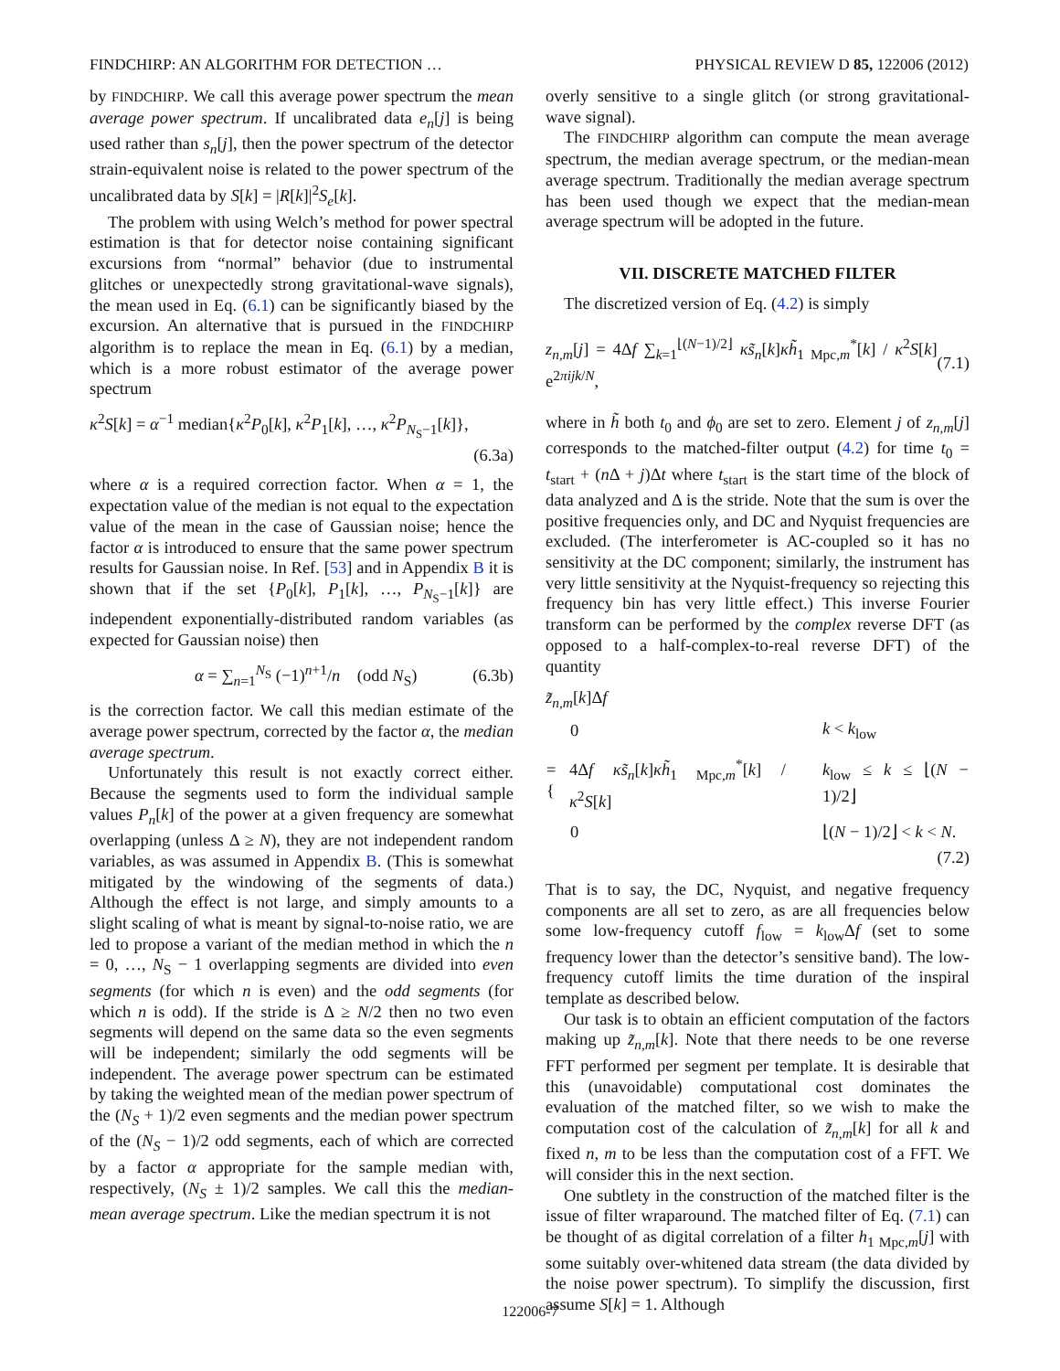FINDCHIRP: AN ALGORITHM FOR DETECTION … PHYSICAL REVIEW D 85, 122006 (2012)
by FINDCHIRP. We call this average power spectrum the mean average power spectrum. If uncalibrated data e<sub>n</sub>[j] is being used rather than s<sub>n</sub>[j], then the power spectrum of the detector strain-equivalent noise is related to the power spectrum of the uncalibrated data by S[k] = |R[k]|<sup>2</sup>S<sub>e</sub>[k].
The problem with using Welch’s method for power spectral estimation is that for detector noise containing significant excursions from “normal” behavior (due to instrumental glitches or unexpectedly strong gravitational-wave signals), the mean used in Eq. (6.1) can be significantly biased by the excursion. An alternative that is pursued in the FINDCHIRP algorithm is to replace the mean in Eq. (6.1) by a median, which is a more robust estimator of the average power spectrum
κ<sup>2</sup>S[k] = α<sup>−1</sup> median{κ<sup>2</sup>P<sub>0</sub>[k], κ<sup>2</sup>P<sub>1</sub>[k], …, κ<sup>2</sup>P<sub>N<sub>S</sub>−1</sub>[k]},
(6.3a)
where α is a required correction factor. When α = 1, the expectation value of the median is not equal to the expectation value of the mean in the case of Gaussian noise; hence the factor α is introduced to ensure that the same power spectrum results for Gaussian noise. In Ref. [53] and in Appendix B it is shown that if the set {P<sub>0</sub>[k], P<sub>1</sub>[k], …, P<sub>N<sub>S</sub>−1</sub>[k]} are independent exponentially-distributed random variables (as expected for Gaussian noise) then
α = ∑<sub>n=1</sub><sup>N<sub>S</sub></sup> (−1)<sup>n+1</sup>/n (odd N<sub>S</sub>) (6.3b)
is the correction factor. We call this median estimate of the average power spectrum, corrected by the factor α, the median average spectrum.
Unfortunately this result is not exactly correct either. Because the segments used to form the individual sample values P<sub>n</sub>[k] of the power at a given frequency are somewhat overlapping (unless Δ ≥ N), they are not independent random variables, as was assumed in Appendix B. (This is somewhat mitigated by the windowing of the segments of data.) Although the effect is not large, and simply amounts to a slight scaling of what is meant by signal-to-noise ratio, we are led to propose a variant of the median method in which the n = 0, …, N<sub>S</sub> − 1 overlapping segments are divided into even segments (for which n is even) and the odd segments (for which n is odd). If the stride is Δ ≥ N/2 then no two even segments will depend on the same data so the even segments will be independent; similarly the odd segments will be independent. The average power spectrum can be estimated by taking the weighted mean of the median power spectrum of the (N<sub>S</sub> + 1)/2 even segments and the median power spectrum of the (N<sub>S</sub> − 1)/2 odd segments, each of which are corrected by a factor α appropriate for the sample median with, respectively, (N<sub>S</sub> ± 1)/2 samples. We call this the median-mean average spectrum. Like the median spectrum it is not
overly sensitive to a single glitch (or strong gravitational-wave signal).
The FINDCHIRP algorithm can compute the mean average spectrum, the median average spectrum, or the median-mean average spectrum. Traditionally the median average spectrum has been used though we expect that the median-mean average spectrum will be adopted in the future.
VII. DISCRETE MATCHED FILTER
The discretized version of Eq. (4.2) is simply
z<sub>n,m</sub>[j] = 4Δf ∑<sub>k=1</sub><sup>⌊(N−1)/2⌋</sup> κs̃<sub>n</sub>[k]κh̃<sub>1 Mpc,m</sub><sup>*</sup>[k] / κ<sup>2</sup>S[k] e<sup>2πijk/N</sup>, (7.1)
where in h̃ both t<sub>0</sub> and ϕ<sub>0</sub> are set to zero. Element j of z<sub>n,m</sub>[j] corresponds to the matched-filter output (4.2) for time t<sub>0</sub> = t<sub>start</sub> + (n Δ + j)Δt where t<sub>start</sub> is the start time of the block of data analyzed and Δ is the stride. Note that the sum is over the positive frequencies only, and DC and Nyquist frequencies are excluded. (The interferometer is AC-coupled so it has no sensitivity at the DC component; similarly, the instrument has very little sensitivity at the Nyquist-frequency so rejecting this frequency bin has very little effect.) This inverse Fourier transform can be performed by the complex reverse DFT (as opposed to a half-complex-to-real reverse DFT) of the quantity
z̃<sub>n,m</sub>[k]Δf
| = { | 0 | k < k<sub>low</sub> |
| | 4Δ f κs̃<sub>n</sub> [ k ] κh̃<sub>1 Mpc,m</sub><sup>*</sup>[ k ] / κ<sup>2</sup> S [ k ] | k<sub>low</sub> ≤ k ≤ ⌊( N − 1)/2⌋ |
| | 0 | ⌊( N − 1)/2⌋ < k < N . |
(7.2)
That is to say, the DC, Nyquist, and negative frequency components are all set to zero, as are all frequencies below some low-frequency cutoff f<sub>low</sub> = k<sub>low</sub>Δf (set to some frequency lower than the detector’s sensitive band). The low-frequency cutoff limits the time duration of the inspiral template as described below.
Our task is to obtain an efficient computation of the factors making up z̃<sub>n,m</sub>[k]. Note that there needs to be one reverse FFT performed per segment per template. It is desirable that this (unavoidable) computational cost dominates the evaluation of the matched filter, so we wish to make the computation cost of the calculation of z̃<sub>n,m</sub>[k] for all k and fixed n, m to be less than the computation cost of a FFT. We will consider this in the next section.
One subtlety in the construction of the matched filter is the issue of filter wraparound. The matched filter of Eq. (7.1) can be thought of as digital correlation of a filter h<sub>1 Mpc,m</sub>[j] with some suitably over-whitened data stream (the data divided by the noise power spectrum). To simplify the discussion, first assume S[k] = 1. Although
122006-7